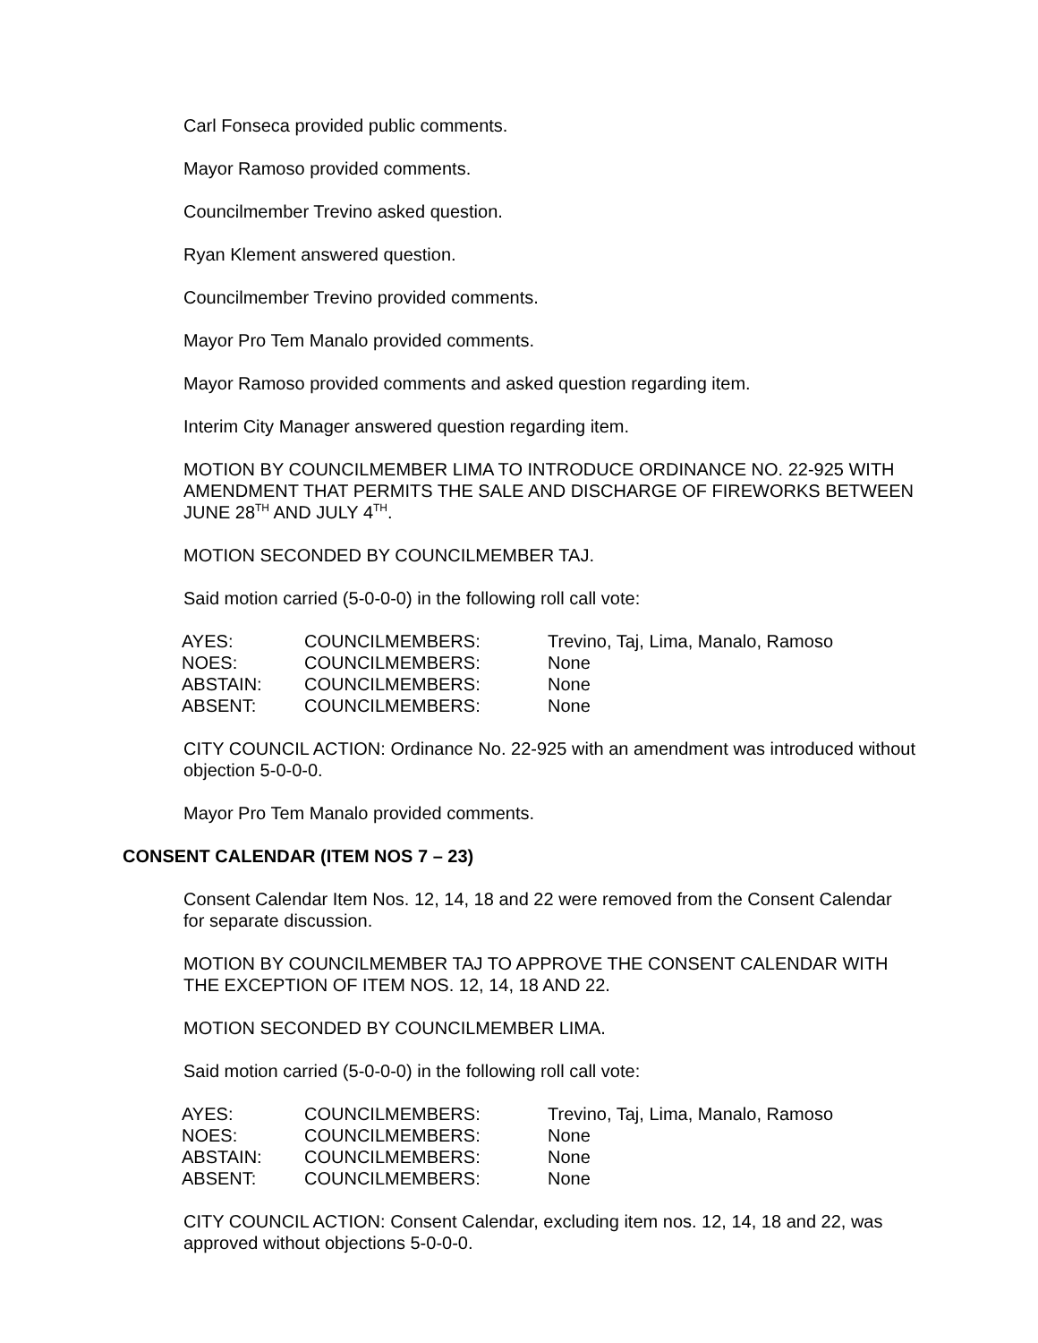Carl Fonseca provided public comments.
Mayor Ramoso provided comments.
Councilmember Trevino asked question.
Ryan Klement answered question.
Councilmember Trevino provided comments.
Mayor Pro Tem Manalo provided comments.
Mayor Ramoso provided comments and asked question regarding item.
Interim City Manager answered question regarding item.
MOTION BY COUNCILMEMBER LIMA TO INTRODUCE ORDINANCE NO. 22-925 WITH AMENDMENT THAT PERMITS THE SALE AND DISCHARGE OF FIREWORKS BETWEEN JUNE 28<sup>TH</sup> AND JULY 4<sup>TH</sup>.
MOTION SECONDED BY COUNCILMEMBER TAJ.
Said motion carried (5-0-0-0) in the following roll call vote:
| AYES: | COUNCILMEMBERS: | Trevino, Taj, Lima, Manalo, Ramoso |
| NOES: | COUNCILMEMBERS: | None |
| ABSTAIN: | COUNCILMEMBERS: | None |
| ABSENT: | COUNCILMEMBERS: | None |
CITY COUNCIL ACTION: Ordinance No. 22-925 with an amendment was introduced without objection 5-0-0-0.
Mayor Pro Tem Manalo provided comments.
CONSENT CALENDAR (ITEM NOS 7 – 23)
Consent Calendar Item Nos. 12, 14, 18 and 22 were removed from the Consent Calendar for separate discussion.
MOTION BY COUNCILMEMBER TAJ TO APPROVE THE CONSENT CALENDAR WITH THE EXCEPTION OF ITEM NOS. 12, 14, 18 AND 22.
MOTION SECONDED BY COUNCILMEMBER LIMA.
Said motion carried (5-0-0-0) in the following roll call vote:
| AYES: | COUNCILMEMBERS: | Trevino, Taj, Lima, Manalo, Ramoso |
| NOES: | COUNCILMEMBERS: | None |
| ABSTAIN: | COUNCILMEMBERS: | None |
| ABSENT: | COUNCILMEMBERS: | None |
CITY COUNCIL ACTION: Consent Calendar, excluding item nos. 12, 14, 18 and 22, was approved without objections 5-0-0-0.